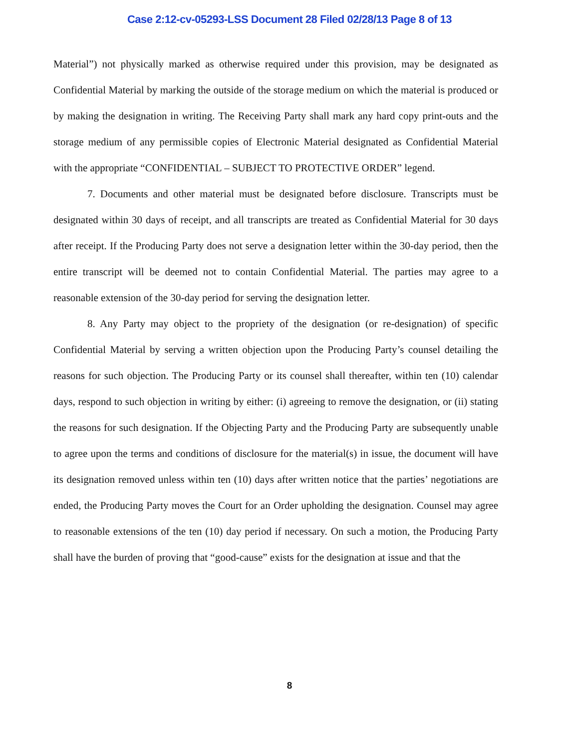Case 2:12-cv-05293-LSS Document 28 Filed 02/28/13 Page 8 of 13
Material”) not physically marked as otherwise required under this provision, may be designated as Confidential Material by marking the outside of the storage medium on which the material is produced or by making the designation in writing. The Receiving Party shall mark any hard copy print-outs and the storage medium of any permissible copies of Electronic Material designated as Confidential Material with the appropriate “CONFIDENTIAL – SUBJECT TO PROTECTIVE ORDER” legend.
7. Documents and other material must be designated before disclosure. Transcripts must be designated within 30 days of receipt, and all transcripts are treated as Confidential Material for 30 days after receipt. If the Producing Party does not serve a designation letter within the 30-day period, then the entire transcript will be deemed not to contain Confidential Material. The parties may agree to a reasonable extension of the 30-day period for serving the designation letter.
8. Any Party may object to the propriety of the designation (or re-designation) of specific Confidential Material by serving a written objection upon the Producing Party’s counsel detailing the reasons for such objection. The Producing Party or its counsel shall thereafter, within ten (10) calendar days, respond to such objection in writing by either: (i) agreeing to remove the designation, or (ii) stating the reasons for such designation. If the Objecting Party and the Producing Party are subsequently unable to agree upon the terms and conditions of disclosure for the material(s) in issue, the document will have its designation removed unless within ten (10) days after written notice that the parties’ negotiations are ended, the Producing Party moves the Court for an Order upholding the designation. Counsel may agree to reasonable extensions of the ten (10) day period if necessary. On such a motion, the Producing Party shall have the burden of proving that “good-cause” exists for the designation at issue and that the
8